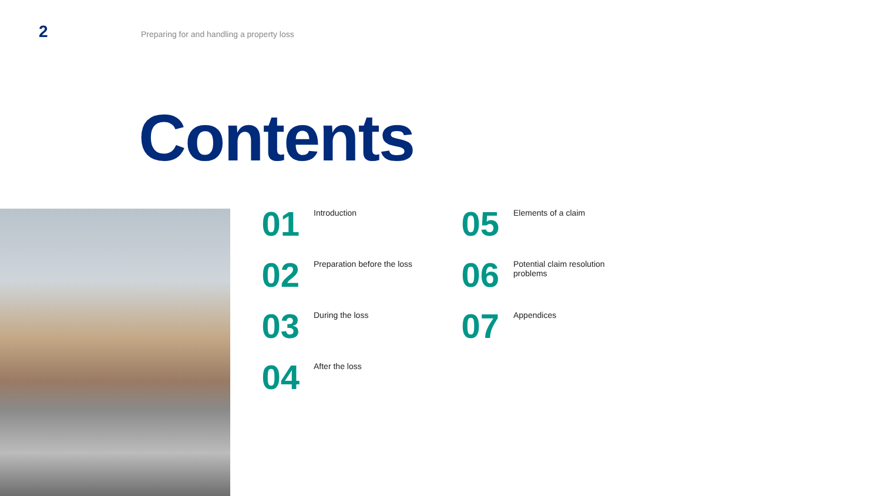2 Preparing for and handling a property loss
Contents
01 Introduction
02 Preparation before the loss
03 During the loss
04 After the loss
05 Elements of a claim
06 Potential claim resolution problems
07 Appendices